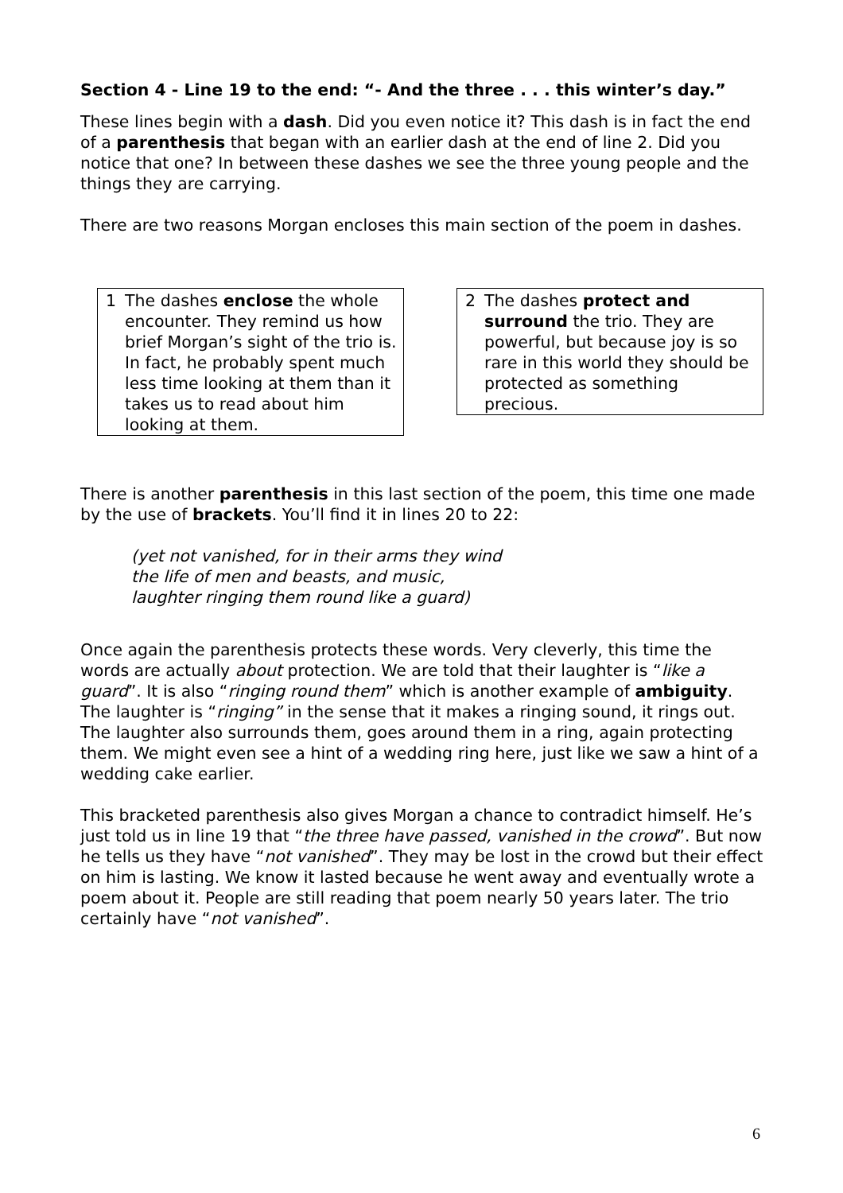Section 4 - Line 19 to the end: “- And the three . . . this winter’s day.”
These lines begin with a dash. Did you even notice it? This dash is in fact the end of a parenthesis that began with an earlier dash at the end of line 2. Did you notice that one? In between these dashes we see the three young people and the things they are carrying.
There are two reasons Morgan encloses this main section of the poem in dashes.
1 The dashes enclose the whole encounter. They remind us how brief Morgan’s sight of the trio is. In fact, he probably spent much less time looking at them than it takes us to read about him looking at them.
2 The dashes protect and surround the trio. They are powerful, but because joy is so rare in this world they should be protected as something precious.
There is another parenthesis in this last section of the poem, this time one made by the use of brackets. You’ll find it in lines 20 to 22:
(yet not vanished, for in their arms they wind
the life of men and beasts, and music,
laughter ringing them round like a guard)
Once again the parenthesis protects these words. Very cleverly, this time the words are actually about protection. We are told that their laughter is “like a guard”. It is also “ringing round them” which is another example of ambiguity. The laughter is “ringing” in the sense that it makes a ringing sound, it rings out. The laughter also surrounds them, goes around them in a ring, again protecting them. We might even see a hint of a wedding ring here, just like we saw a hint of a wedding cake earlier.
This bracketed parenthesis also gives Morgan a chance to contradict himself. He’s just told us in line 19 that “the three have passed, vanished in the crowd”. But now he tells us they have “not vanished”. They may be lost in the crowd but their effect on him is lasting. We know it lasted because he went away and eventually wrote a poem about it. People are still reading that poem nearly 50 years later. The trio certainly have “not vanished”.
6